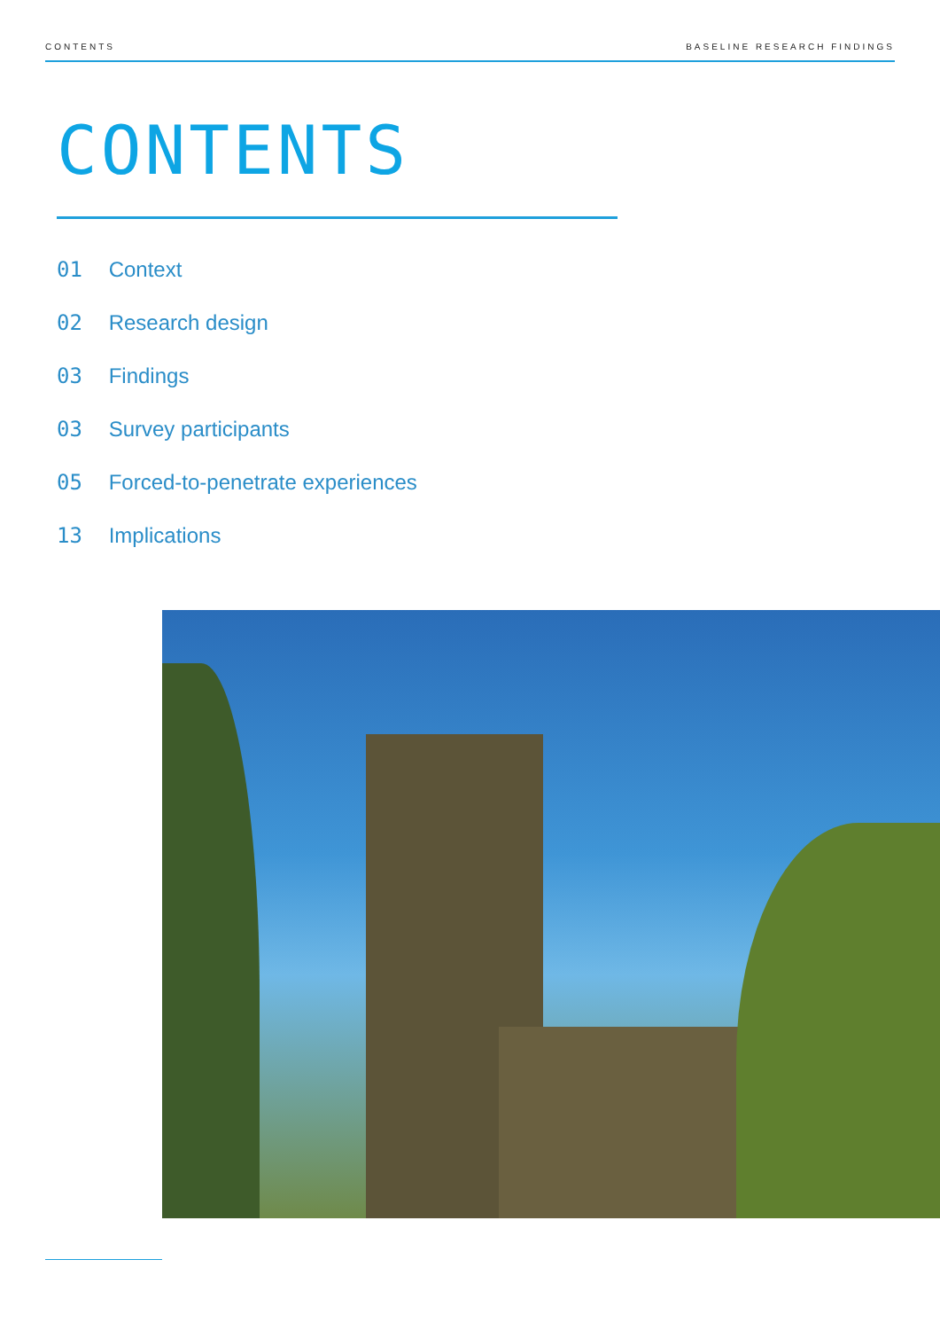CONTENTS BASELINE RESEARCH FINDINGS
CONTENTS
01 Context
02 Research design
03 Findings
03 Survey participants
05 Forced-to-penetrate experiences
13 Implications